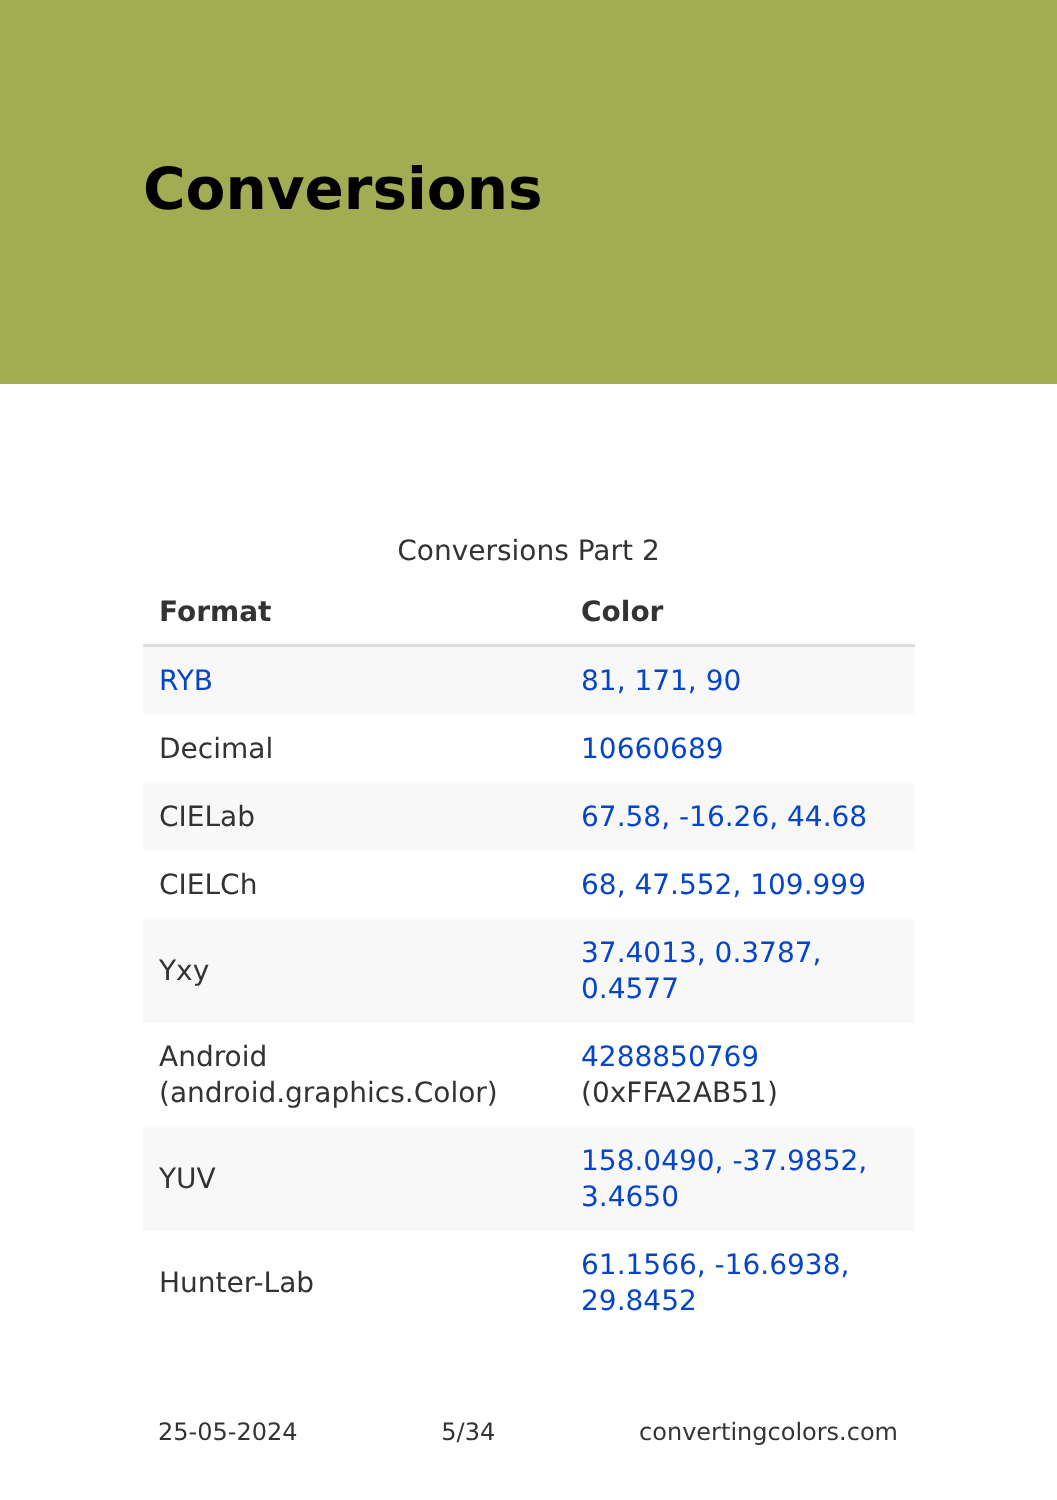Conversions
Conversions Part 2
| Format | Color |
| --- | --- |
| RYB | 81, 171, 90 |
| Decimal | 10660689 |
| CIELab | 67.58, -16.26, 44.68 |
| CIELCh | 68, 47.552, 109.999 |
| Yxy | 37.4013, 0.3787, 0.4577 |
| Android (android.graphics.Color) | 4288850769 (0xFFA2AB51) |
| YUV | 158.0490, -37.9852, 3.4650 |
| Hunter-Lab | 61.1566, -16.6938, 29.8452 |
25-05-2024 5/34 convertingcolors.com